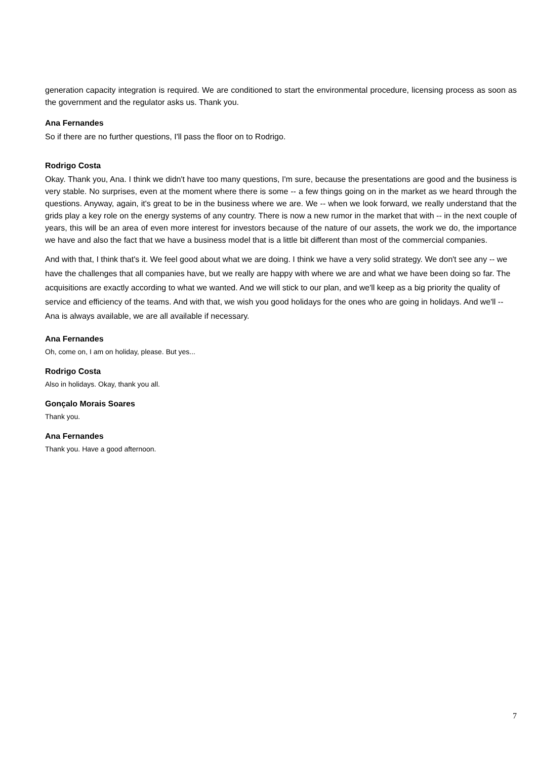generation capacity integration is required. We are conditioned to start the environmental procedure, licensing process as soon as the government and the regulator asks us. Thank you.
Ana Fernandes
So if there are no further questions, I'll pass the floor on to Rodrigo.
Rodrigo Costa
Okay. Thank you, Ana. I think we didn't have too many questions, I'm sure, because the presentations are good and the business is very stable. No surprises, even at the moment where there is some -- a few things going on in the market as we heard through the questions. Anyway, again, it's great to be in the business where we are. We -- when we look forward, we really understand that the grids play a key role on the energy systems of any country. There is now a new rumor in the market that with -- in the next couple of years, this will be an area of even more interest for investors because of the nature of our assets, the work we do, the importance we have and also the fact that we have a business model that is a little bit different than most of the commercial companies.
And with that, I think that's it. We feel good about what we are doing. I think we have a very solid strategy. We don't see any -- we have the challenges that all companies have, but we really are happy with where we are and what we have been doing so far. The acquisitions are exactly according to what we wanted. And we will stick to our plan, and we'll keep as a big priority the quality of service and efficiency of the teams. And with that, we wish you good holidays for the ones who are going in holidays. And we'll -- Ana is always available, we are all available if necessary.
Ana Fernandes
Oh, come on, I am on holiday, please. But yes...
Rodrigo Costa
Also in holidays. Okay, thank you all.
Gonçalo Morais Soares
Thank you.
Ana Fernandes
Thank you. Have a good afternoon.
7